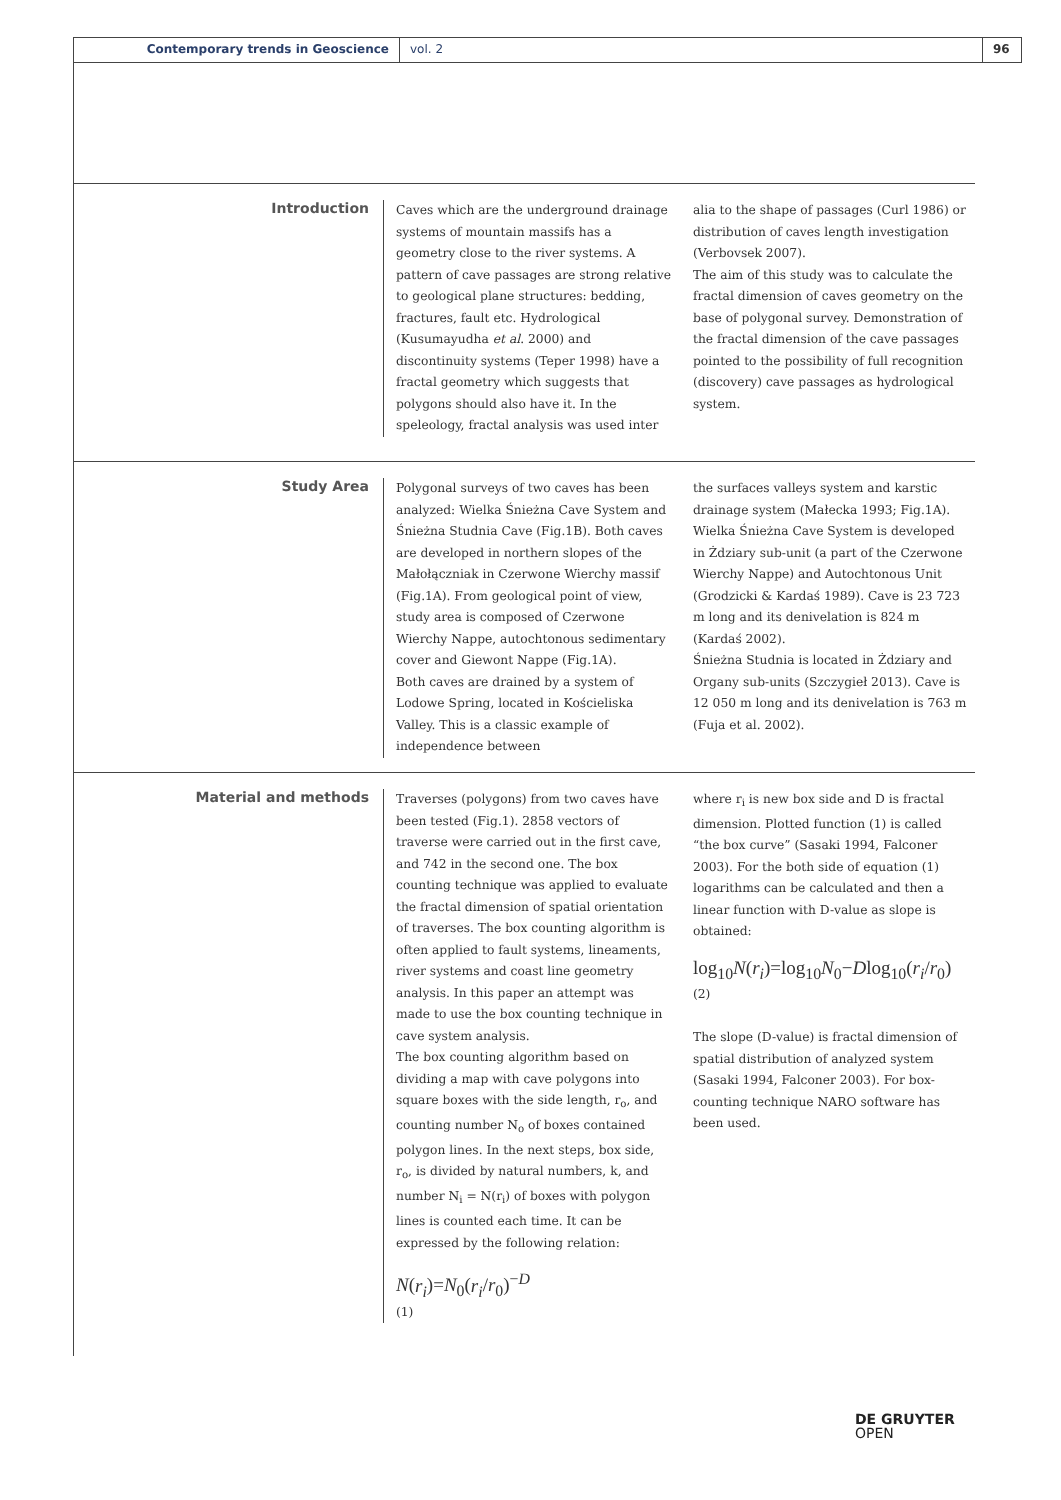Contemporary trends in Geoscience vol. 2 96
Introduction
Caves which are the underground drainage systems of mountain massifs has a geometry close to the river systems. A pattern of cave passages are strong relative to geological plane structures: bedding, fractures, fault etc. Hydrological (Kusumayudha et al. 2000) and discontinuity systems (Teper 1998) have a fractal geometry which suggests that polygons should also have it. In the speleology, fractal analysis was used inter
alia to the shape of passages (Curl 1986) or distribution of caves length investigation (Verbovsek 2007).
The aim of this study was to calculate the fractal dimension of caves geometry on the base of polygonal survey. Demonstration of the fractal dimension of the cave passages pointed to the possibility of full recognition (discovery) cave passages as hydrological system.
Study Area
Polygonal surveys of two caves has been analyzed: Wielka Śnieżna Cave System and Śnieżna Studnia Cave (Fig.1B). Both caves are developed in northern slopes of the Małołączniak in Czerwone Wierchy massif (Fig.1A). From geological point of view, study area is composed of Czerwone Wierchy Nappe, autochtonous sedimentary cover and Giewont Nappe (Fig.1A).
Both caves are drained by a system of Lodowe Spring, located in Kościeliska Valley. This is a classic example of independence between
the surfaces valleys system and karstic drainage system (Małecka 1993; Fig.1A).
Wielka Śnieżna Cave System is developed in Żdziary sub-unit (a part of the Czerwone Wierchy Nappe) and Autochtonous Unit (Grodzicki & Kardaś 1989). Cave is 23 723 m long and its denivelation is 824 m (Kardaś 2002).
Śnieżna Studnia is located in Żdziary and Organy sub-units (Szczygieł 2013). Cave is 12 050 m long and its denivelation is 763 m (Fuja et al. 2002).
Material and methods
Traverses (polygons) from two caves have been tested (Fig.1). 2858 vectors of traverse were carried out in the first cave, and 742 in the second one. The box counting technique was applied to evaluate the fractal dimension of spatial orientation of traverses. The box counting algorithm is often applied to fault systems, lineaments, river systems and coast line geometry analysis. In this paper an attempt was made to use the box counting technique in cave system analysis.
The box counting algorithm based on dividing a map with cave polygons into square boxes with the side length, r<sub>o</sub>, and counting number N<sub>o</sub> of boxes contained polygon lines. In the next steps, box side, r<sub>o</sub>, is divided by natural numbers, k, and number N<sub>i</sub> = N(r<sub>i</sub>) of boxes with polygon lines is counted each time. It can be expressed by the following relation:
N(r<sub>i</sub>)=N<sub>0</sub>(r<sub>i</sub>/r<sub>0</sub>)<sup>−D</sup>
(1)
where r<sub>i</sub> is new box side and D is fractal dimension. Plotted function (1) is called “the box curve” (Sasaki 1994, Falconer 2003). For the both side of equation (1) logarithms can be calculated and then a linear function with D-value as slope is obtained:
log<sub>10</sub>N(r<sub>i</sub>)=log<sub>10</sub>N<sub>0</sub>−Dlog<sub>10</sub>(r<sub>i</sub>/r<sub>0</sub>)
(2)
The slope (D-value) is fractal dimension of spatial distribution of analyzed system (Sasaki 1994, Falconer 2003). For box-counting technique NARO software has been used.
DE GRUYTER
OPEN